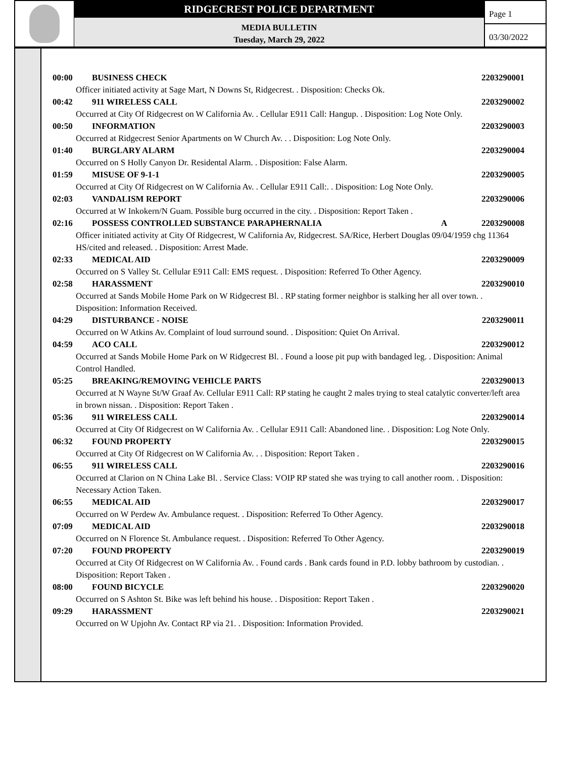RIDGECREST POLICE DEPARTMENT
MEDIA BULLETIN
Tuesday, March 29, 2022
Page 1
03/30/2022
00:00 BUSINESS CHECK 2203290001
Officer initiated activity at Sage Mart, N Downs St, Ridgecrest. . Disposition: Checks Ok.
00:42 911 WIRELESS CALL 2203290002
Occurred at City Of Ridgecrest on W California Av. . Cellular E911 Call: Hangup. . Disposition: Log Note Only.
00:50 INFORMATION 2203290003
Occurred at Ridgecrest Senior Apartments on W Church Av. . . Disposition: Log Note Only.
01:40 BURGLARY ALARM 2203290004
Occurred on S Holly Canyon Dr. Residental Alarm. . Disposition: False Alarm.
01:59 MISUSE OF 9-1-1 2203290005
Occurred at City Of Ridgecrest on W California Av. . Cellular E911 Call:. . Disposition: Log Note Only.
02:03 VANDALISM REPORT 2203290006
Occurred at W Inkokern/N Guam. Possible burg occurred in the city. . Disposition: Report Taken .
02:16 POSSESS CONTROLLED SUBSTANCE PARAPHERNALIA A 2203290008
Officer initiated activity at City Of Ridgecrest, W California Av, Ridgecrest. SA/Rice, Herbert Douglas 09/04/1959 chg 11364 HS/cited and released. . Disposition: Arrest Made.
02:33 MEDICAL AID 2203290009
Occurred on S Valley St. Cellular E911 Call: EMS request. . Disposition: Referred To Other Agency.
02:58 HARASSMENT 2203290010
Occurred at Sands Mobile Home Park on W Ridgecrest Bl. . RP stating former neighbor is stalking her all over town. . Disposition: Information Received.
04:29 DISTURBANCE - NOISE 2203290011
Occurred on W Atkins Av. Complaint of loud surround sound. . Disposition: Quiet On Arrival.
04:59 ACO CALL 2203290012
Occurred at Sands Mobile Home Park on W Ridgecrest Bl. . Found a loose pit pup with bandaged leg. . Disposition: Animal Control Handled.
05:25 BREAKING/REMOVING VEHICLE PARTS 2203290013
Occurred at N Wayne St/W Graaf Av. Cellular E911 Call: RP stating he caught 2 males trying to steal catalytic converter/left area in brown nissan. . Disposition: Report Taken .
05:36 911 WIRELESS CALL 2203290014
Occurred at City Of Ridgecrest on W California Av. . Cellular E911 Call: Abandoned line. . Disposition: Log Note Only.
06:32 FOUND PROPERTY 2203290015
Occurred at City Of Ridgecrest on W California Av. . . Disposition: Report Taken .
06:55 911 WIRELESS CALL 2203290016
Occurred at Clarion on N China Lake Bl. . Service Class: VOIP RP stated she was trying to call another room. . Disposition: Necessary Action Taken.
06:55 MEDICAL AID 2203290017
Occurred on W Perdew Av. Ambulance request. . Disposition: Referred To Other Agency.
07:09 MEDICAL AID 2203290018
Occurred on N Florence St. Ambulance request. . Disposition: Referred To Other Agency.
07:20 FOUND PROPERTY 2203290019
Occurred at City Of Ridgecrest on W California Av. . Found cards . Bank cards found in P.D. lobby bathroom by custodian. . Disposition: Report Taken .
08:00 FOUND BICYCLE 2203290020
Occurred on S Ashton St. Bike was left behind his house. . Disposition: Report Taken .
09:29 HARASSMENT 2203290021
Occurred on W Upjohn Av. Contact RP via 21. . Disposition: Information Provided.